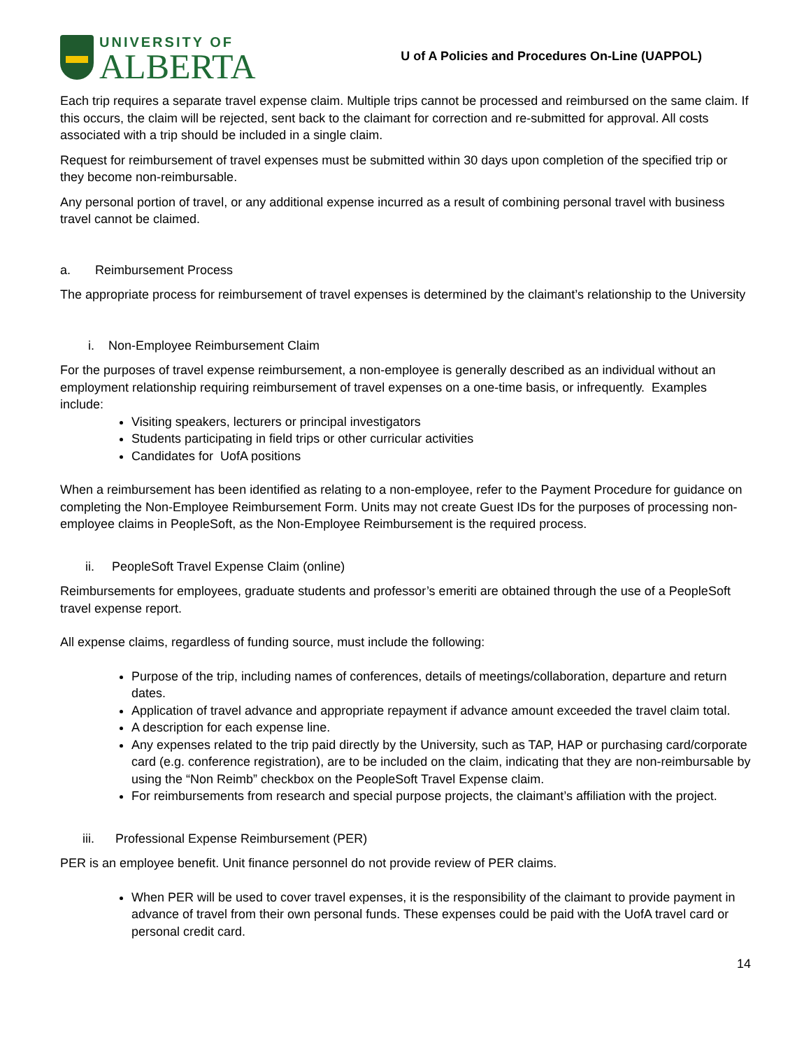UNIVERSITY OF
ALBERTA
U of A Policies and Procedures On-Line (UAPPOL)
Each trip requires a separate travel expense claim. Multiple trips cannot be processed and reimbursed on the same claim. If this occurs, the claim will be rejected, sent back to the claimant for correction and re-submitted for approval. All costs associated with a trip should be included in a single claim.
Request for reimbursement of travel expenses must be submitted within 30 days upon completion of the specified trip or they become non-reimbursable.
Any personal portion of travel, or any additional expense incurred as a result of combining personal travel with business travel cannot be claimed.
a. Reimbursement Process
The appropriate process for reimbursement of travel expenses is determined by the claimant’s relationship to the University
i. Non-Employee Reimbursement Claim
For the purposes of travel expense reimbursement, a non-employee is generally described as an individual without an employment relationship requiring reimbursement of travel expenses on a one-time basis, or infrequently. Examples include:
Visiting speakers, lecturers or principal investigators
Students participating in field trips or other curricular activities
Candidates for UofA positions
When a reimbursement has been identified as relating to a non-employee, refer to the Payment Procedure for guidance on completing the Non-Employee Reimbursement Form. Units may not create Guest IDs for the purposes of processing non-employee claims in PeopleSoft, as the Non-Employee Reimbursement is the required process.
ii. PeopleSoft Travel Expense Claim (online)
Reimbursements for employees, graduate students and professor’s emeriti are obtained through the use of a PeopleSoft travel expense report.
All expense claims, regardless of funding source, must include the following:
Purpose of the trip, including names of conferences, details of meetings/collaboration, departure and return dates.
Application of travel advance and appropriate repayment if advance amount exceeded the travel claim total.
A description for each expense line.
Any expenses related to the trip paid directly by the University, such as TAP, HAP or purchasing card/corporate card (e.g. conference registration), are to be included on the claim, indicating that they are non-reimbursable by using the “Non Reimb” checkbox on the PeopleSoft Travel Expense claim.
For reimbursements from research and special purpose projects, the claimant’s affiliation with the project.
iii. Professional Expense Reimbursement (PER)
PER is an employee benefit. Unit finance personnel do not provide review of PER claims.
When PER will be used to cover travel expenses, it is the responsibility of the claimant to provide payment in advance of travel from their own personal funds. These expenses could be paid with the UofA travel card or personal credit card.
14